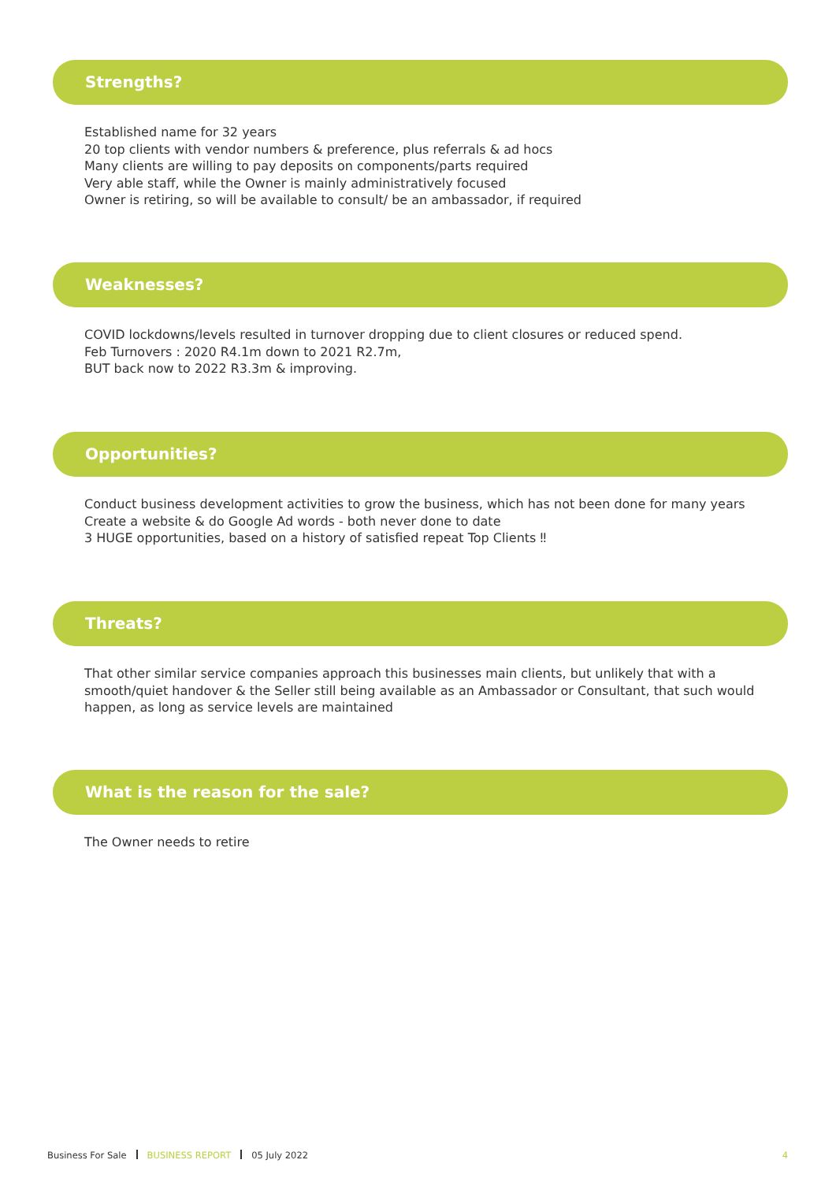Strengths?
Established name for 32 years
20 top clients with vendor numbers & preference, plus referrals & ad hocs
Many clients are willing to pay deposits on components/parts required
Very able staff, while the Owner is mainly administratively focused
Owner is retiring, so will be available to consult/ be an ambassador, if required
Weaknesses?
COVID lockdowns/levels resulted in turnover dropping due to client closures or reduced spend.
Feb Turnovers : 2020 R4.1m down to 2021 R2.7m,
BUT back now to 2022 R3.3m & improving.
Opportunities?
Conduct business development activities to grow the business, which has not been done for many years
Create a website & do Google Ad words - both never done to date
3 HUGE opportunities, based on a history of satisfied repeat Top Clients ‼
Threats?
That other similar service companies approach this businesses main clients, but unlikely that with a smooth/quiet handover & the Seller still being available as an Ambassador or Consultant, that such would happen, as long as service levels are maintained
What is the reason for the sale?
The Owner needs to retire
Business For Sale BUSINESS REPORT 05 July 2022 4